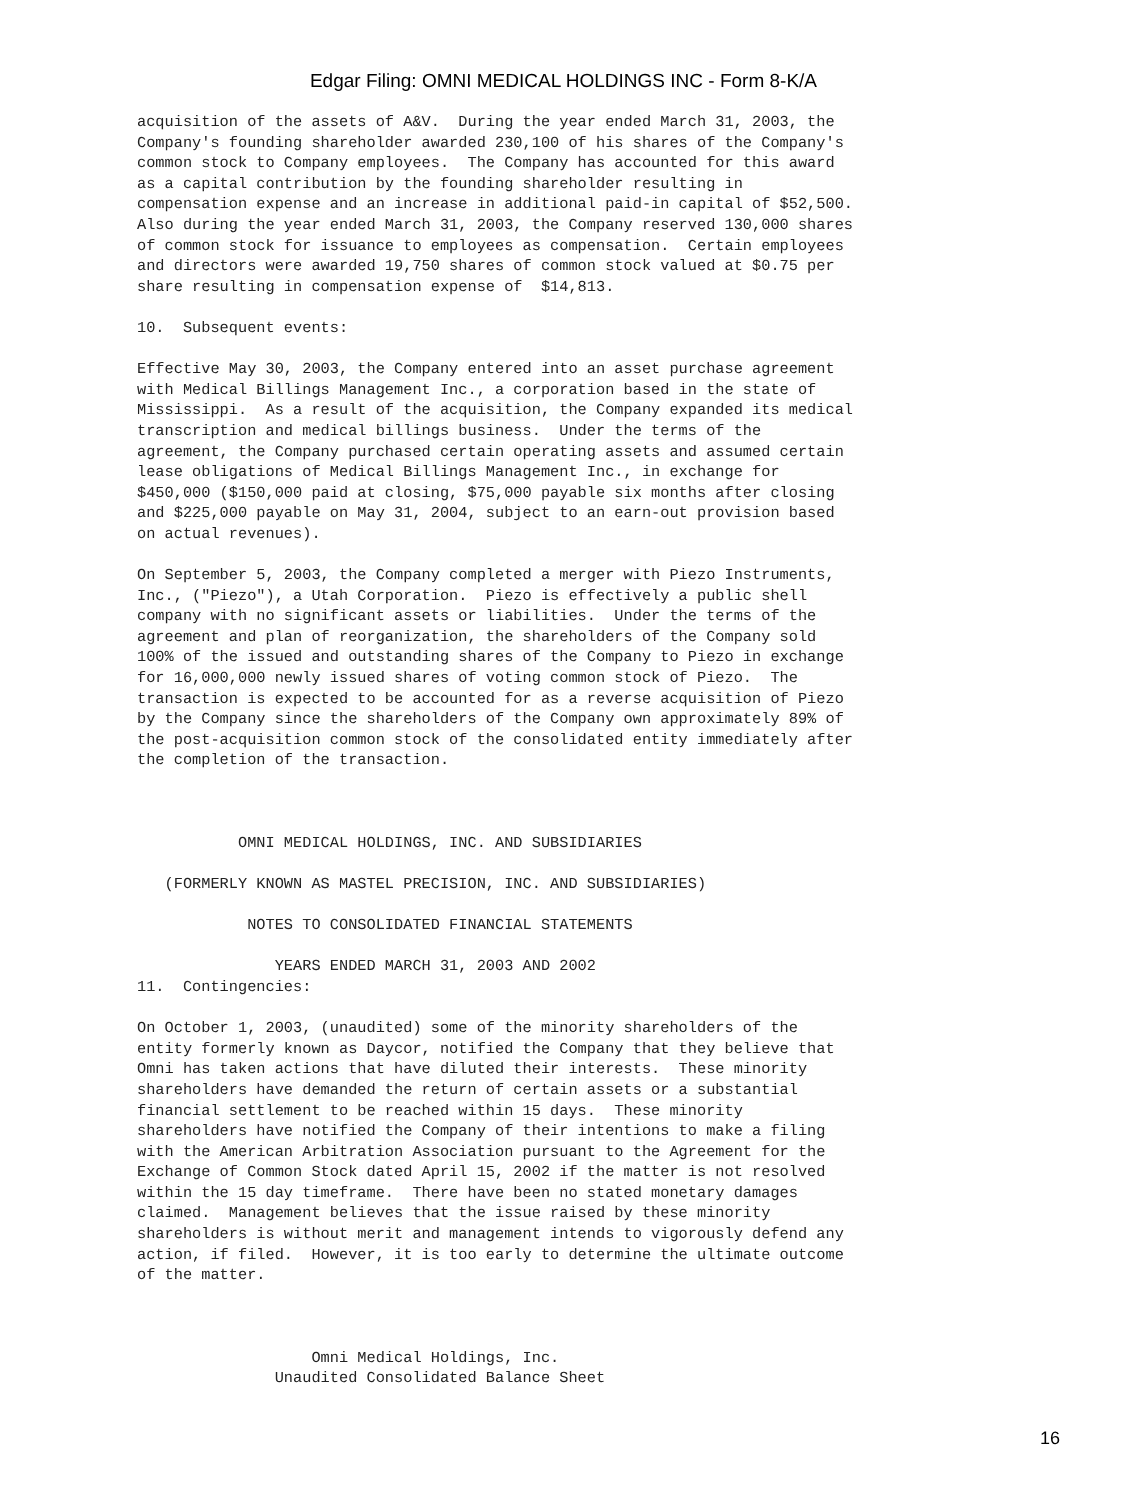Edgar Filing: OMNI MEDICAL HOLDINGS INC - Form 8-K/A
acquisition of the assets of A&V.  During the year ended March 31, 2003, the
Company's founding shareholder awarded 230,100 of his shares of the Company's
common stock to Company employees.  The Company has accounted for this award
as a capital contribution by the founding shareholder resulting in
compensation expense and an increase in additional paid-in capital of $52,500.
Also during the year ended March 31, 2003, the Company reserved 130,000 shares
of common stock for issuance to employees as compensation.  Certain employees
and directors were awarded 19,750 shares of common stock valued at $0.75 per
share resulting in compensation expense of  $14,813.

10.  Subsequent events:

Effective May 30, 2003, the Company entered into an asset purchase agreement
with Medical Billings Management Inc., a corporation based in the state of
Mississippi.  As a result of the acquisition, the Company expanded its medical
transcription and medical billings business.  Under the terms of the
agreement, the Company purchased certain operating assets and assumed certain
lease obligations of Medical Billings Management Inc., in exchange for
$450,000 ($150,000 paid at closing, $75,000 payable six months after closing
and $225,000 payable on May 31, 2004, subject to an earn-out provision based
on actual revenues).

On September 5, 2003, the Company completed a merger with Piezo Instruments,
Inc., ("Piezo"), a Utah Corporation.  Piezo is effectively a public shell
company with no significant assets or liabilities.  Under the terms of the
agreement and plan of reorganization, the shareholders of the Company sold
100% of the issued and outstanding shares of the Company to Piezo in exchange
for 16,000,000 newly issued shares of voting common stock of Piezo.  The
transaction is expected to be accounted for as a reverse acquisition of Piezo
by the Company since the shareholders of the Company own approximately 89% of
the post-acquisition common stock of the consolidated entity immediately after
the completion of the transaction.



           OMNI MEDICAL HOLDINGS, INC. AND SUBSIDIARIES

   (FORMERLY KNOWN AS MASTEL PRECISION, INC. AND SUBSIDIARIES)

            NOTES TO CONSOLIDATED FINANCIAL STATEMENTS

               YEARS ENDED MARCH 31, 2003 AND 2002
11.  Contingencies:

On October 1, 2003, (unaudited) some of the minority shareholders of the
entity formerly known as Daycor, notified the Company that they believe that
Omni has taken actions that have diluted their interests.  These minority
shareholders have demanded the return of certain assets or a substantial
financial settlement to be reached within 15 days.  These minority
shareholders have notified the Company of their intentions to make a filing
with the American Arbitration Association pursuant to the Agreement for the
Exchange of Common Stock dated April 15, 2002 if the matter is not resolved
within the 15 day timeframe.  There have been no stated monetary damages
claimed.  Management believes that the issue raised by these minority
shareholders is without merit and management intends to vigorously defend any
action, if filed.  However, it is too early to determine the ultimate outcome
of the matter.



                   Omni Medical Holdings, Inc.
               Unaudited Consolidated Balance Sheet
16